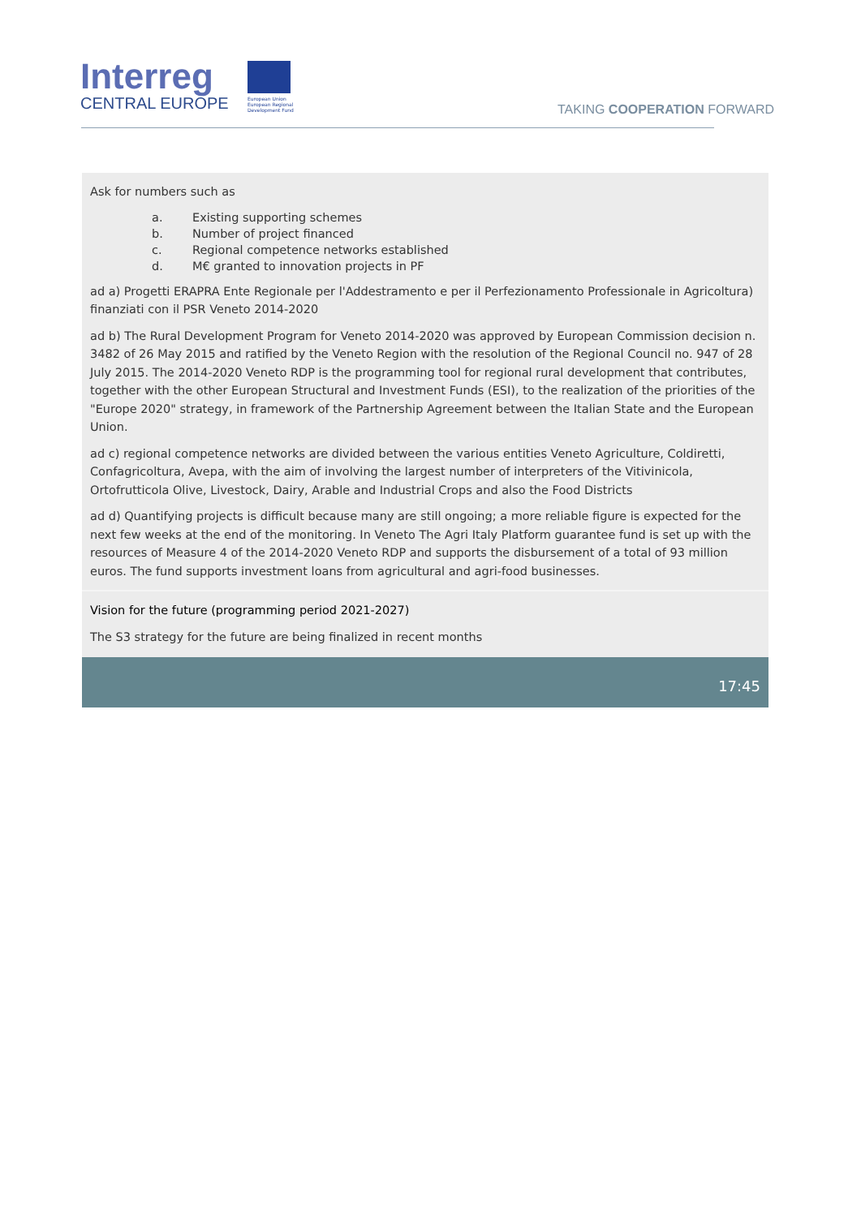Interreg
CENTRAL EUROPE
European Union
European Regional
Development Fund
TAKING COOPERATION FORWARD
Ask for numbers such as
a. Existing supporting schemes
b. Number of project financed
c. Regional competence networks established
d. M€ granted to innovation projects in PF
ad a) Progetti ERAPRA Ente Regionale per l'Addestramento e per il Perfezionamento Professionale in Agricoltura) finanziati con il PSR Veneto 2014-2020
ad b) The Rural Development Program for Veneto 2014-2020 was approved by European Commission decision n. 3482 of 26 May 2015 and ratified by the Veneto Region with the resolution of the Regional Council no. 947 of 28 July 2015. The 2014-2020 Veneto RDP is the programming tool for regional rural development that contributes, together with the other European Structural and Investment Funds (ESI), to the realization of the priorities of the "Europe 2020" strategy, in framework of the Partnership Agreement between the Italian State and the European Union.
ad c) regional competence networks are divided between the various entities Veneto Agriculture, Coldiretti, Confagricoltura, Avepa, with the aim of involving the largest number of interpreters of the Vitivinicola, Ortofrutticola Olive, Livestock, Dairy, Arable and Industrial Crops and also the Food Districts
ad d) Quantifying projects is difficult because many are still ongoing; a more reliable figure is expected for the next few weeks at the end of the monitoring. In Veneto The Agri Italy Platform guarantee fund is set up with the resources of Measure 4 of the 2014-2020 Veneto RDP and supports the disbursement of a total of 93 million euros. The fund supports investment loans from agricultural and agri-food businesses.
Vision for the future (programming period 2021-2027)
The S3 strategy for the future are being finalized in recent months
17:45